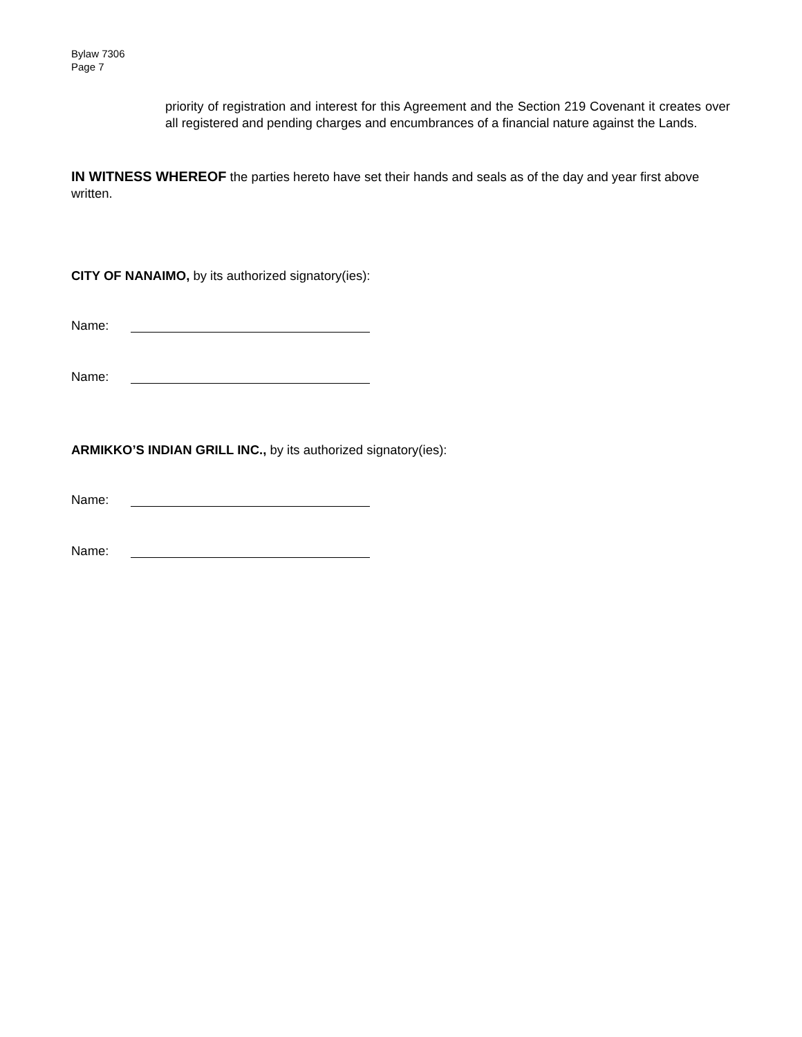Bylaw 7306
Page 7
priority of registration and interest for this Agreement and the Section 219 Covenant it creates over all registered and pending charges and encumbrances of a financial nature against the Lands.
IN WITNESS WHEREOF the parties hereto have set their hands and seals as of the day and year first above written.
CITY OF NANAIMO, by its authorized signatory(ies):
Name:
Name:
ARMIKKO’S INDIAN GRILL INC., by its authorized signatory(ies):
Name:
Name: